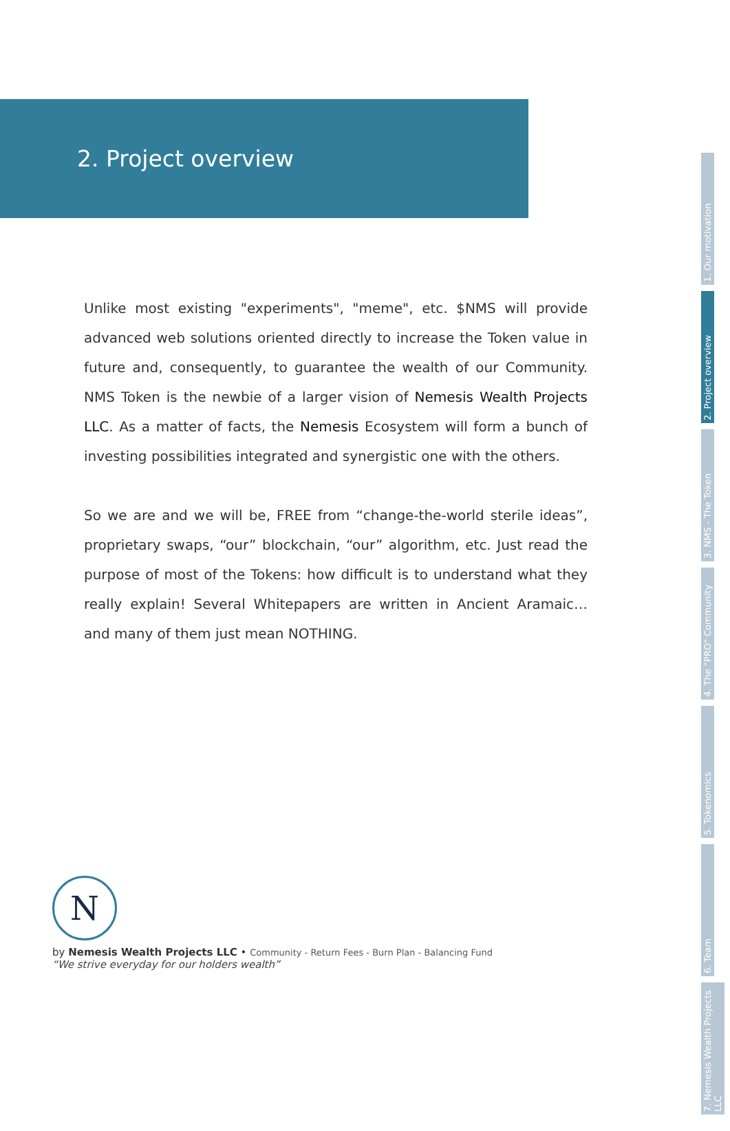2. Project overview
Unlike most existing "experiments", "meme", etc. $NMS will provide advanced web solutions oriented directly to increase the Token value in future and, consequently, to guarantee the wealth of our Community. NMS Token is the newbie of a larger vision of Nemesis Wealth Projects LLC. As a matter of facts, the Nemesis Ecosystem will form a bunch of investing possibilities integrated and synergistic one with the others.
So we are and we will be, FREE from “change-the-world sterile ideas”, proprietary swaps, “our” blockchain, “our” algorithm, etc. Just read the purpose of most of the Tokens: how difficult is to understand what they really explain! Several Whitepapers are written in Ancient Aramaic… and many of them just mean NOTHING.
N
by Nemesis Wealth Projects LLC • Community - Return Fees - Burn Plan - Balancing Fund
“We strive everyday for our holders wealth”
1. Our motivation
2. Project overview
3. NMS - The Token
4. The "PRO" Community
5. Tokenomics
6. Team
7. Nemesis Wealth Projects LLC